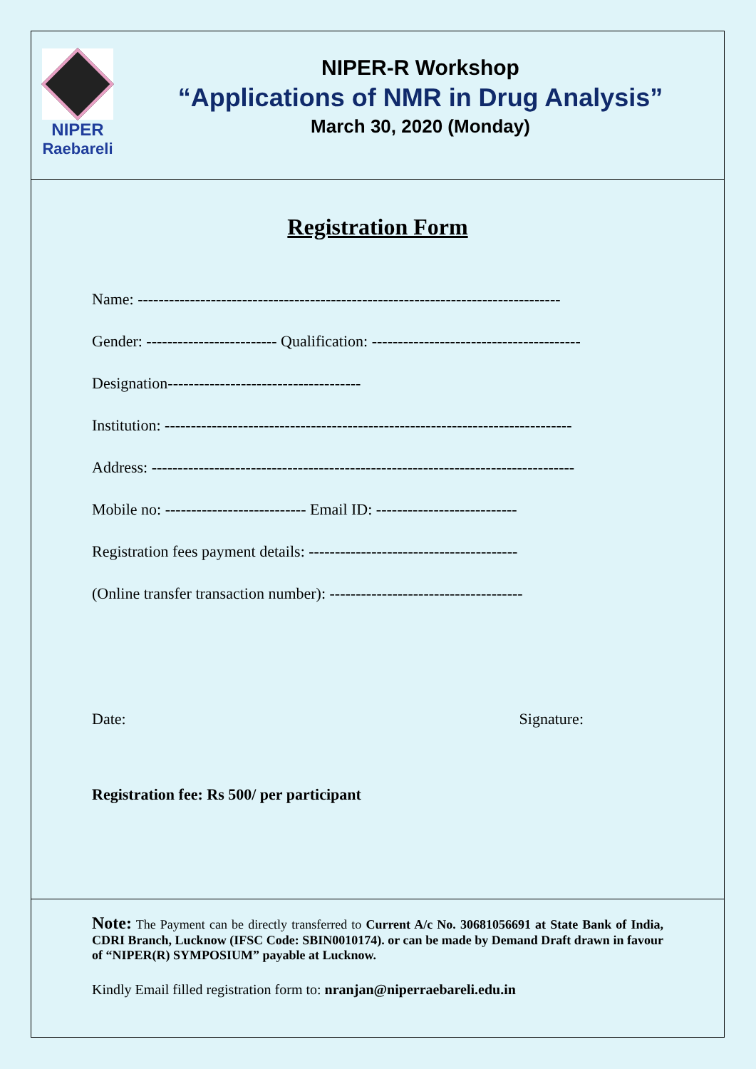NIPER
Raebareli
NIPER-R Workshop
“Applications of NMR in Drug Analysis”
March 30, 2020 (Monday)
Registration Form
Name: ---------------------------------------------------------------------------------
Gender: ------------------------- Qualification: ----------------------------------------
Designation-------------------------------------
Institution: ------------------------------------------------------------------------------
Address: ---------------------------------------------------------------------------------
Mobile no: --------------------------- Email ID: ---------------------------
Registration fees payment details: ----------------------------------------
(Online transfer transaction number): -------------------------------------
Date: Signature:
Registration fee: Rs 500/ per participant
Note: The Payment can be directly transferred to Current A/c No. 30681056691 at State Bank of India, CDRI Branch, Lucknow (IFSC Code: SBIN0010174). or can be made by Demand Draft drawn in favour of “NIPER(R) SYMPOSIUM” payable at Lucknow.
Kindly Email filled registration form to: nranjan@niperraebareli.edu.in